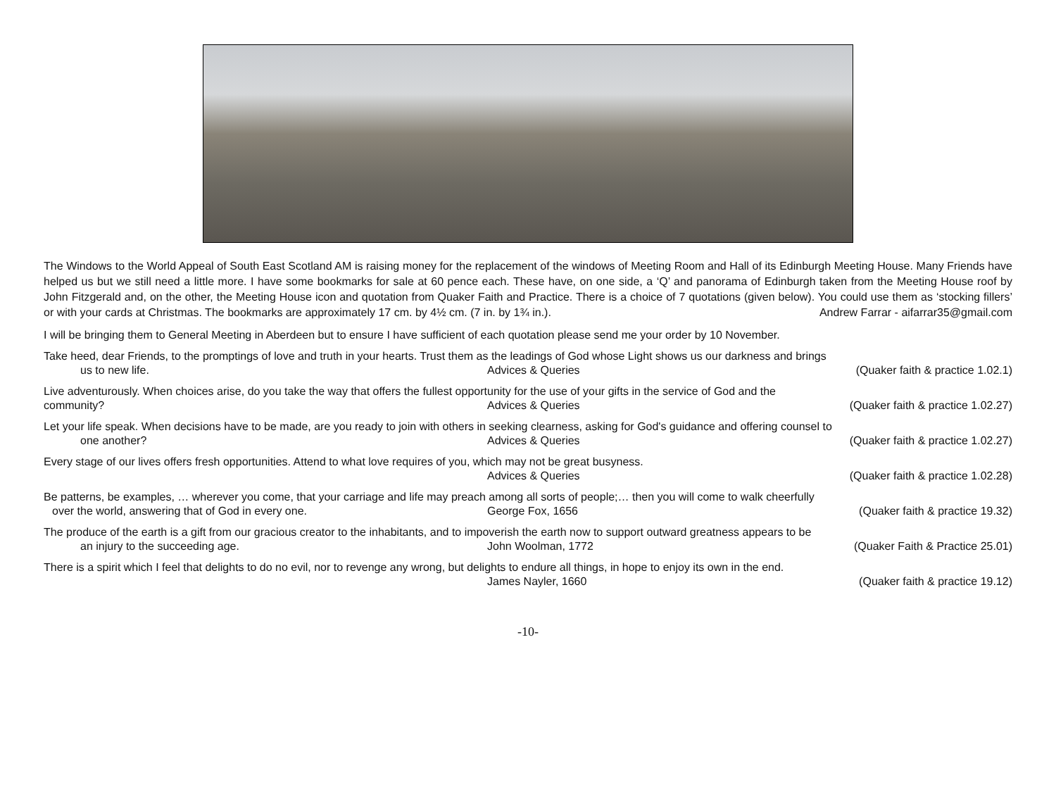The Windows to the World Appeal of South East Scotland AM is raising money for the replacement of the windows of Meeting Room and Hall of its Edinburgh Meeting House. Many Friends have helped us but we still need a little more. I have some bookmarks for sale at 60 pence each. These have, on one side, a ‘Q’ and panorama of Edinburgh taken from the Meeting House roof by John Fitzgerald and, on the other, the Meeting House icon and quotation from Quaker Faith and Practice. There is a choice of 7 quotations (given below). You could use them as ‘stocking fillers’ or with your cards at Christmas. The bookmarks are approximately 17 cm. by 4½ cm. (7 in. by 1¾ in.). Andrew Farrar - aifarrar35@gmail.com
I will be bringing them to General Meeting in Aberdeen but to ensure I have sufficient of each quotation please send me your order by 10 November.
Take heed, dear Friends, to the promptings of love and truth in your hearts. Trust them as the leadings of God whose Light shows us our darkness and brings
us to new life. Advices & Queries (Quaker faith & practice 1.02.1)
Live adventurously. When choices arise, do you take the way that offers the fullest opportunity for the use of your gifts in the service of God and the
community? Advices & Queries (Quaker faith & practice 1.02.27)
Let your life speak. When decisions have to be made, are you ready to join with others in seeking clearness, asking for God's guidance and offering counsel to
one another? Advices & Queries (Quaker faith & practice 1.02.27)
Every stage of our lives offers fresh opportunities. Attend to what love requires of you, which may not be great busyness.
Advices & Queries (Quaker faith & practice 1.02.28)
Be patterns, be examples, … wherever you come, that your carriage and life may preach among all sorts of people;… then you will come to walk cheerfully
over the world, answering that of God in every one. George Fox, 1656 (Quaker faith & practice 19.32)
The produce of the earth is a gift from our gracious creator to the inhabitants, and to impoverish the earth now to support outward greatness appears to be
an injury to the succeeding age. John Woolman, 1772 (Quaker Faith & Practice 25.01)
There is a spirit which I feel that delights to do no evil, nor to revenge any wrong, but delights to endure all things, in hope to enjoy its own in the end.
James Nayler, 1660 (Quaker faith & practice 19.12)
-10-